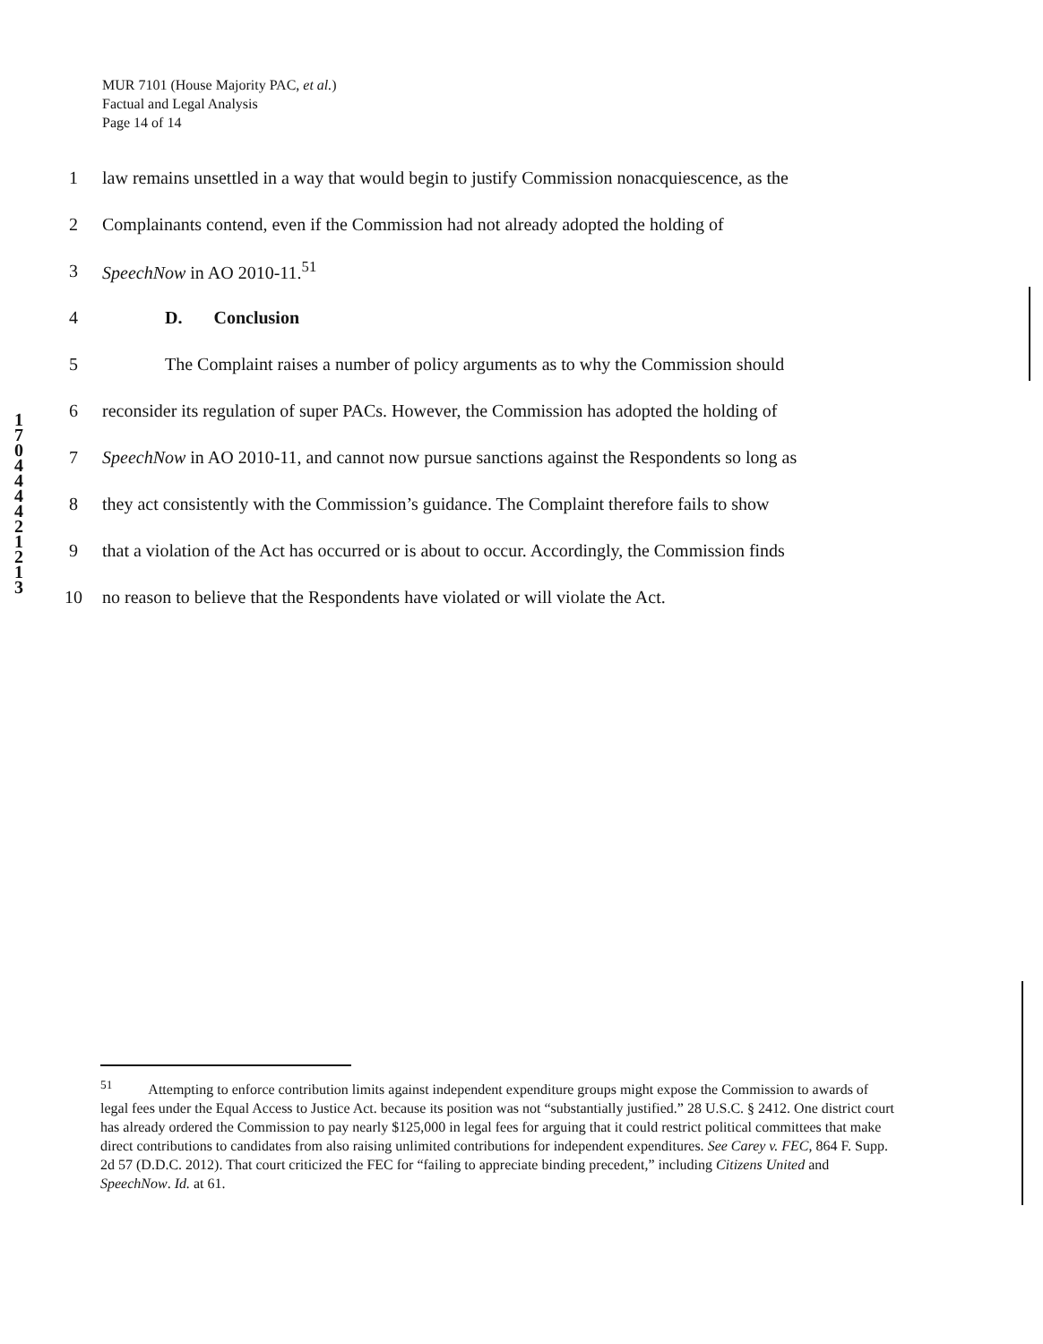MUR 7101 (House Majority PAC, et al.)
Factual and Legal Analysis
Page 14 of 14
1 law remains unsettled in a way that would begin to justify Commission nonacquiescence, as the
2 Complainants contend, even if the Commission had not already adopted the holding of
3 SpeechNow in AO 2010-11.<sup>51</sup>
4 D. Conclusion
5 The Complaint raises a number of policy arguments as to why the Commission should
6 reconsider its regulation of super PACs. However, the Commission has adopted the holding of
7 SpeechNow in AO 2010-11, and cannot now pursue sanctions against the Respondents so long as
8 they act consistently with the Commission’s guidance. The Complaint therefore fails to show
9 that a violation of the Act has occurred or is about to occur. Accordingly, the Commission finds
10 no reason to believe that the Respondents have violated or will violate the Act.
1 7 0 4 4 4 4 2 1 2 1 3
<sup>51</sup> Attempting to enforce contribution limits against independent expenditure groups might expose the Commission to awards of legal fees under the Equal Access to Justice Act. because its position was not “substantially justified.” 28 U.S.C. § 2412. One district court has already ordered the Commission to pay nearly $125,000 in legal fees for arguing that it could restrict political committees that make direct contributions to candidates from also raising unlimited contributions for independent expenditures. See Carey v. FEC, 864 F. Supp. 2d 57 (D.D.C. 2012). That court criticized the FEC for “failing to appreciate binding precedent,” including Citizens United and SpeechNow. Id. at 61.